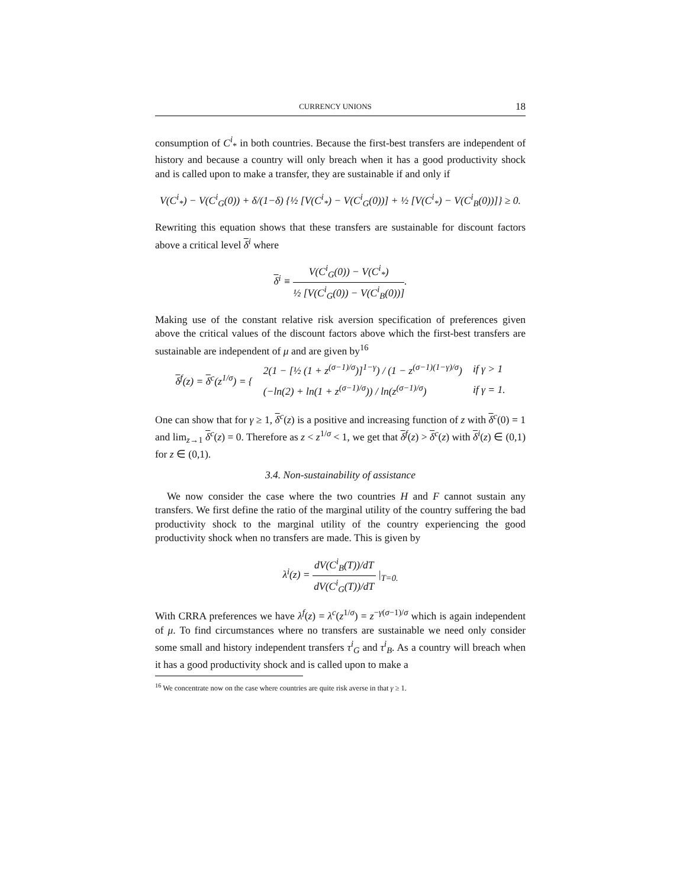CURRENCY UNIONS 18
consumption of C<sup>i</sup><sub>*</sub> in both countries. Because the first-best transfers are independent of history and because a country will only breach when it has a good productivity shock and is called upon to make a transfer, they are sustainable if and only if
V(C<sup>i</sup><sub>*</sub>) − V(C<sup>i</sup><sub>G</sub>(0)) + δ/(1−δ) {½ [V(C<sup>i</sup><sub>*</sub>) − V(C<sup>i</sup><sub>G</sub>(0))] + ½ [V(C<sup>i</sup><sub>*</sub>) − V(C<sup>i</sup><sub>B</sub>(0))]} ≥ 0.
Rewriting this equation shows that these transfers are sustainable for discount factors above a critical level δ<sup>i</sup> where
δ<sup>i</sup> ≡ V(C<sup>i</sup><sub>G</sub>(0)) − V(C<sup>i</sup><sub>*</sub>) ½ [V(C<sup>i</sup><sub>G</sub>(0)) − V(C<sup>i</sup><sub>B</sub>(0))].
Making use of the constant relative risk aversion specification of preferences given above the critical values of the discount factors above which the first-best transfers are sustainable are independent of μ and are given by<sup>16</sup>
| δ<sup>f</sup>(z) = δ<sup>c</sup>(z<sup>1/σ</sup>) = { | 2(1 − [½ (1 + z<sup>(σ−1)/σ</sup>)]<sup>1−γ</sup>) / (1 − z<sup>(σ−1)(1−γ)/σ</sup>) | if γ > 1 |
| | (−ln(2) + ln(1 + z<sup>(σ−1)/σ</sup>)) / ln(z<sup>(σ−1)/σ</sup>) | if γ = 1. |
One can show that for γ ≥ 1, δ<sup>c</sup>(z) is a positive and increasing function of z with δ<sup>c</sup>(0) = 1 and lim<sub>z→1</sub> δ<sup>c</sup>(z) = 0. Therefore as z < z<sup>1/σ</sup> < 1, we get that δ<sup>f</sup>(z) > δ<sup>c</sup>(z) with δ<sup>i</sup>(z) ∈ (0,1) for z ∈ (0,1).
3.4. Non-sustainability of assistance
We now consider the case where the two countries H and F cannot sustain any transfers. We first define the ratio of the marginal utility of the country suffering the bad productivity shock to the marginal utility of the country experiencing the good productivity shock when no transfers are made. This is given by
λ<sup>i</sup>(z) = dV(C<sup>i</sup><sub>B</sub>(T))/dT dV(C<sup>i</sup><sub>G</sub>(T))/dT |<sub>T=0.</sub>
With CRRA preferences we have λ<sup>f</sup>(z) = λ<sup>c</sup>(z<sup>1/σ</sup>) = z<sup>−γ(σ−1)/σ</sup> which is again independent of μ. To find circumstances where no transfers are sustainable we need only consider some small and history independent transfers τ<sup>i</sup><sub>G</sub> and τ<sup>i</sup><sub>B</sub>. As a country will breach when it has a good productivity shock and is called upon to make a
<sup>16</sup> We concentrate now on the case where countries are quite risk averse in that γ ≥ 1.